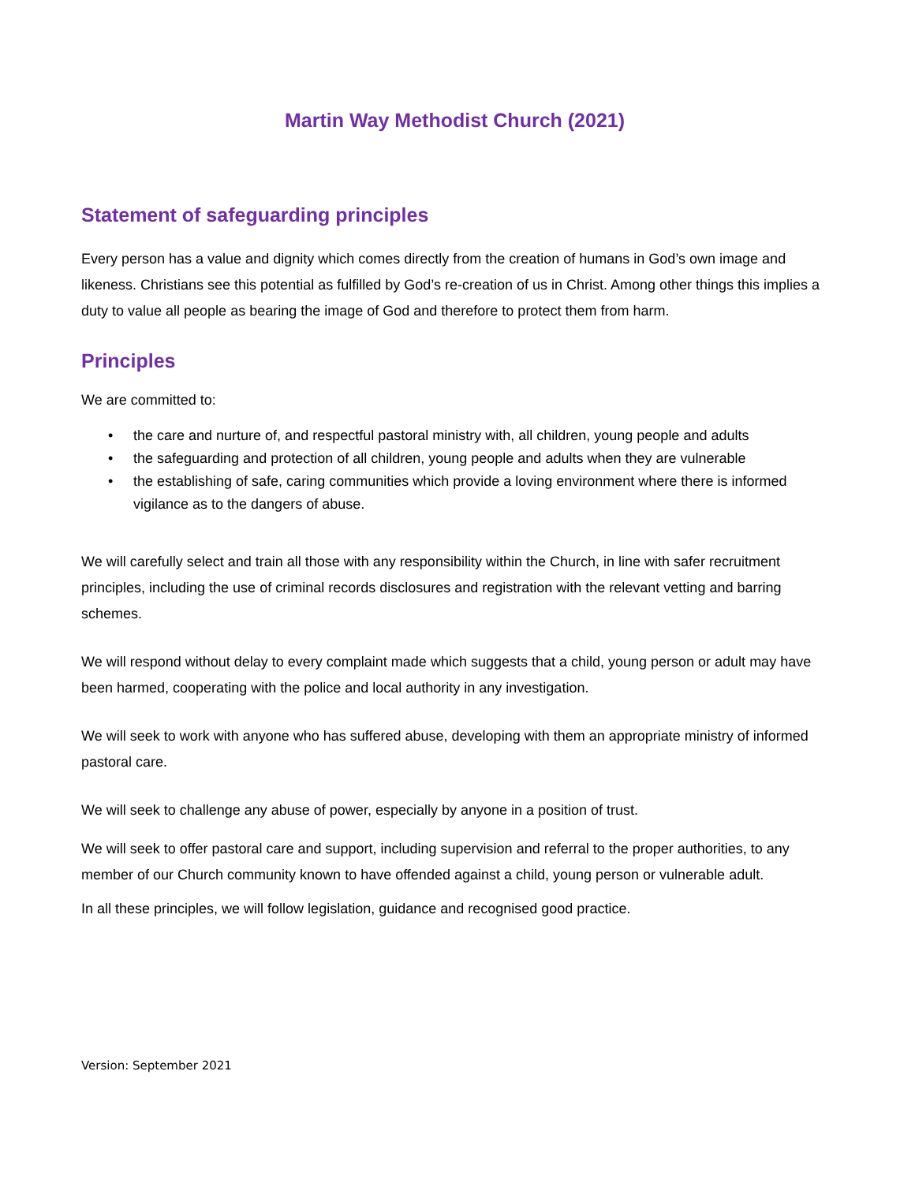Martin Way Methodist Church (2021)
Statement of safeguarding principles
Every person has a value and dignity which comes directly from the creation of humans in God’s own image and likeness. Christians see this potential as fulfilled by God’s re-creation of us in Christ. Among other things this implies a duty to value all people as bearing the image of God and therefore to protect them from harm.
Principles
We are committed to:
• the care and nurture of, and respectful pastoral ministry with, all children, young people and adults
• the safeguarding and protection of all children, young people and adults when they are vulnerable
• the establishing of safe, caring communities which provide a loving environment where there is informed vigilance as to the dangers of abuse.
We will carefully select and train all those with any responsibility within the Church, in line with safer recruitment principles, including the use of criminal records disclosures and registration with the relevant vetting and barring schemes.
We will respond without delay to every complaint made which suggests that a child, young person or adult may have been harmed, cooperating with the police and local authority in any investigation.
We will seek to work with anyone who has suffered abuse, developing with them an appropriate ministry of informed pastoral care.
We will seek to challenge any abuse of power, especially by anyone in a position of trust.
We will seek to offer pastoral care and support, including supervision and referral to the proper authorities, to any member of our Church community known to have offended against a child, young person or vulnerable adult.
In all these principles, we will follow legislation, guidance and recognised good practice.
Version: September 2021